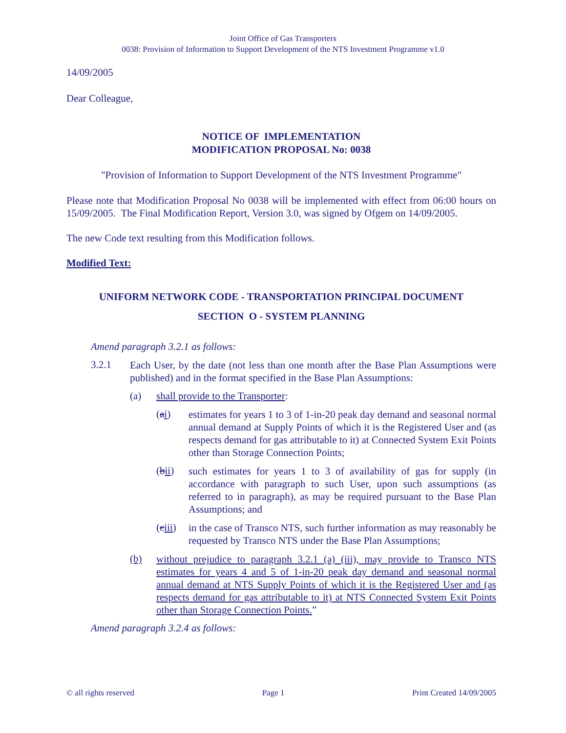Joint Office of Gas Transporters
0038: Provision of Information to Support Development of the NTS Investment Programme v1.0
14/09/2005
Dear Colleague,
NOTICE OF IMPLEMENTATION
MODIFICATION PROPOSAL No: 0038
"Provision of Information to Support Development of the NTS Investment Programme"
Please note that Modification Proposal No 0038 will be implemented with effect from 06:00 hours on 15/09/2005. The Final Modification Report, Version 3.0, was signed by Ofgem on 14/09/2005.
The new Code text resulting from this Modification follows.
Modified Text:
UNIFORM NETWORK CODE - TRANSPORTATION PRINCIPAL DOCUMENT
SECTION O - SYSTEM PLANNING
Amend paragraph 3.2.1 as follows:
3.2.1
Each User, by the date (not less than one month after the Base Plan Assumptions were published) and in the format specified in the Base Plan Assumptions:
(a) shall provide to the Transporter:
(ai)
estimates for years 1 to 3 of 1-in-20 peak day demand and seasonal normal annual demand at Supply Points of which it is the Registered User and (as respects demand for gas attributable to it) at Connected System Exit Points other than Storage Connection Points;
(bii)
such estimates for years 1 to 3 of availability of gas for supply (in accordance with paragraph to such User, upon such assumptions (as referred to in paragraph), as may be required pursuant to the Base Plan Assumptions; and
(ciii)
in the case of Transco NTS, such further information as may reasonably be requested by Transco NTS under the Base Plan Assumptions;
(b)
without prejudice to paragraph 3.2.1 (a) (iii), may provide to Transco NTS estimates for years 4 and 5 of 1-in-20 peak day demand and seasonal normal annual demand at NTS Supply Points of which it is the Registered User and (as respects demand for gas attributable to it) at NTS Connected System Exit Points other than Storage Connection Points.”
Amend paragraph 3.2.4 as follows:
© all rights reserved Page 1 Print Created 14/09/2005